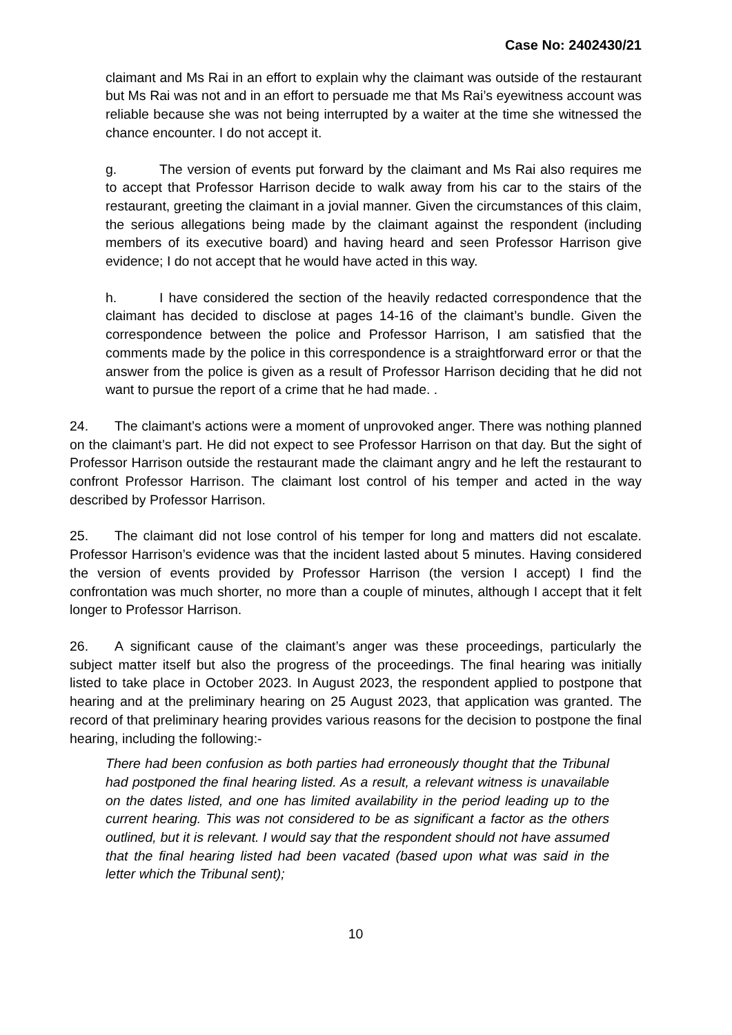Case No: 2402430/21
claimant and Ms Rai in an effort to explain why the claimant was outside of the restaurant but Ms Rai was not and in an effort to persuade me that Ms Rai’s eyewitness account was reliable because she was not being interrupted by a waiter at the time she witnessed the chance encounter. I do not accept it.
g. The version of events put forward by the claimant and Ms Rai also requires me to accept that Professor Harrison decide to walk away from his car to the stairs of the restaurant, greeting the claimant in a jovial manner. Given the circumstances of this claim, the serious allegations being made by the claimant against the respondent (including members of its executive board) and having heard and seen Professor Harrison give evidence; I do not accept that he would have acted in this way.
h. I have considered the section of the heavily redacted correspondence that the claimant has decided to disclose at pages 14-16 of the claimant’s bundle. Given the correspondence between the police and Professor Harrison, I am satisfied that the comments made by the police in this correspondence is a straightforward error or that the answer from the police is given as a result of Professor Harrison deciding that he did not want to pursue the report of a crime that he had made. .
24. The claimant’s actions were a moment of unprovoked anger. There was nothing planned on the claimant’s part. He did not expect to see Professor Harrison on that day. But the sight of Professor Harrison outside the restaurant made the claimant angry and he left the restaurant to confront Professor Harrison. The claimant lost control of his temper and acted in the way described by Professor Harrison.
25. The claimant did not lose control of his temper for long and matters did not escalate. Professor Harrison’s evidence was that the incident lasted about 5 minutes. Having considered the version of events provided by Professor Harrison (the version I accept) I find the confrontation was much shorter, no more than a couple of minutes, although I accept that it felt longer to Professor Harrison.
26. A significant cause of the claimant’s anger was these proceedings, particularly the subject matter itself but also the progress of the proceedings. The final hearing was initially listed to take place in October 2023. In August 2023, the respondent applied to postpone that hearing and at the preliminary hearing on 25 August 2023, that application was granted. The record of that preliminary hearing provides various reasons for the decision to postpone the final hearing, including the following:-
There had been confusion as both parties had erroneously thought that the Tribunal had postponed the final hearing listed. As a result, a relevant witness is unavailable on the dates listed, and one has limited availability in the period leading up to the current hearing. This was not considered to be as significant a factor as the others outlined, but it is relevant. I would say that the respondent should not have assumed that the final hearing listed had been vacated (based upon what was said in the letter which the Tribunal sent);
10